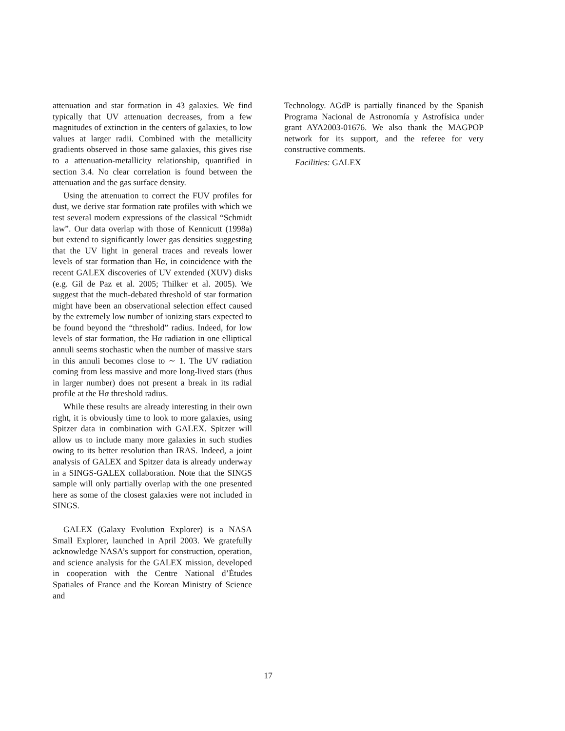attenuation and star formation in 43 galaxies. We find typically that UV attenuation decreases, from a few magnitudes of extinction in the centers of galaxies, to low values at larger radii. Combined with the metallicity gradients observed in those same galaxies, this gives rise to a attenuation-metallicity relationship, quantified in section 3.4. No clear correlation is found between the attenuation and the gas surface density.
Using the attenuation to correct the FUV profiles for dust, we derive star formation rate profiles with which we test several modern expressions of the classical “Schmidt law”. Our data overlap with those of Kennicutt (1998a) but extend to significantly lower gas densities suggesting that the UV light in general traces and reveals lower levels of star formation than Hα, in coincidence with the recent GALEX discoveries of UV extended (XUV) disks (e.g. Gil de Paz et al. 2005; Thilker et al. 2005). We suggest that the much-debated threshold of star formation might have been an observational selection effect caused by the extremely low number of ionizing stars expected to be found beyond the “threshold” radius. Indeed, for low levels of star formation, the Hα radiation in one elliptical annuli seems stochastic when the number of massive stars in this annuli becomes close to ∼ 1. The UV radiation coming from less massive and more long-lived stars (thus in larger number) does not present a break in its radial profile at the Hα threshold radius.
While these results are already interesting in their own right, it is obviously time to look to more galaxies, using Spitzer data in combination with GALEX. Spitzer will allow us to include many more galaxies in such studies owing to its better resolution than IRAS. Indeed, a joint analysis of GALEX and Spitzer data is already underway in a SINGS-GALEX collaboration. Note that the SINGS sample will only partially overlap with the one presented here as some of the closest galaxies were not included in SINGS.
GALEX (Galaxy Evolution Explorer) is a NASA Small Explorer, launched in April 2003. We gratefully acknowledge NASA’s support for construction, operation, and science analysis for the GALEX mission, developed in cooperation with the Centre National d’Études Spatiales of France and the Korean Ministry of Science and
Technology. AGdP is partially financed by the Spanish Programa Nacional de Astronomía y Astrofísica under grant AYA2003-01676. We also thank the MAGPOP network for its support, and the referee for very constructive comments.
Facilities: GALEX
17